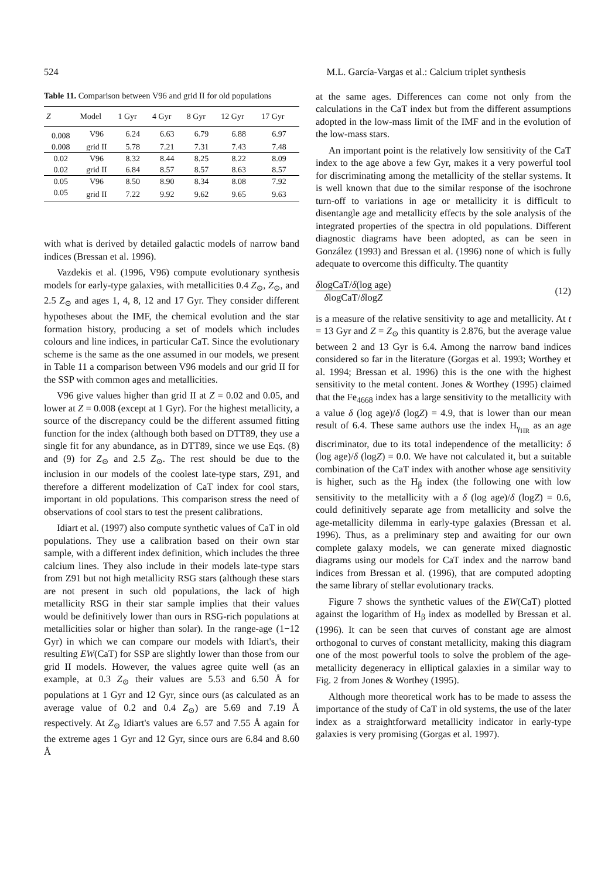524 M.L. García-Vargas et al.: Calcium triplet synthesis
Table 11. Comparison between V96 and grid II for old populations
| Z | Model | 1 Gyr | 4 Gyr | 8 Gyr | 12 Gyr | 17 Gyr |
| --- | --- | --- | --- | --- | --- | --- |
| 0.008 | V96 | 6.24 | 6.63 | 6.79 | 6.88 | 6.97 |
| 0.008 | grid II | 5.78 | 7.21 | 7.31 | 7.43 | 7.48 |
| 0.02 | V96 | 8.32 | 8.44 | 8.25 | 8.22 | 8.09 |
| 0.02 | grid II | 6.84 | 8.57 | 8.57 | 8.63 | 8.57 |
| 0.05 | V96 | 8.50 | 8.90 | 8.34 | 8.08 | 7.92 |
| 0.05 | grid II | 7.22 | 9.92 | 9.62 | 9.65 | 9.63 |
with what is derived by detailed galactic models of narrow band indices (Bressan et al. 1996).
Vazdekis et al. (1996, V96) compute evolutionary synthesis models for early-type galaxies, with metallicities 0.4 Z<sub>⊙</sub>, Z<sub>⊙</sub>, and 2.5 Z<sub>⊙</sub> and ages 1, 4, 8, 12 and 17 Gyr. They consider different hypotheses about the IMF, the chemical evolution and the star formation history, producing a set of models which includes colours and line indices, in particular CaT. Since the evolutionary scheme is the same as the one assumed in our models, we present in Table 11 a comparison between V96 models and our grid II for the SSP with common ages and metallicities.
V96 give values higher than grid II at Z = 0.02 and 0.05, and lower at Z = 0.008 (except at 1 Gyr). For the highest metallicity, a source of the discrepancy could be the different assumed fitting function for the index (although both based on DTT89, they use a single fit for any abundance, as in DTT89, since we use Eqs. (8) and (9) for Z<sub>⊙</sub> and 2.5 Z<sub>⊙</sub>. The rest should be due to the inclusion in our models of the coolest late-type stars, Z91, and therefore a different modelization of CaT index for cool stars, important in old populations. This comparison stress the need of observations of cool stars to test the present calibrations.
Idiart et al. (1997) also compute synthetic values of CaT in old populations. They use a calibration based on their own star sample, with a different index definition, which includes the three calcium lines. They also include in their models late-type stars from Z91 but not high metallicity RSG stars (although these stars are not present in such old populations, the lack of high metallicity RSG in their star sample implies that their values would be definitively lower than ours in RSG-rich populations at metallicities solar or higher than solar). In the range-age (1−12 Gyr) in which we can compare our models with Idiart's, their resulting EW(CaT) for SSP are slightly lower than those from our grid II models. However, the values agree quite well (as an example, at 0.3 Z<sub>⊙</sub> their values are 5.53 and 6.50 Å for populations at 1 Gyr and 12 Gyr, since ours (as calculated as an average value of 0.2 and 0.4 Z<sub>⊙</sub>) are 5.69 and 7.19 Å respectively. At Z<sub>⊙</sub> Idiart's values are 6.57 and 7.55 Å again for the extreme ages 1 Gyr and 12 Gyr, since ours are 6.84 and 8.60 Å
at the same ages. Differences can come not only from the calculations in the CaT index but from the different assumptions adopted in the low-mass limit of the IMF and in the evolution of the low-mass stars.
An important point is the relatively low sensitivity of the CaT index to the age above a few Gyr, makes it a very powerful tool for discriminating among the metallicity of the stellar systems. It is well known that due to the similar response of the isochrone turn-off to variations in age or metallicity it is difficult to disentangle age and metallicity effects by the sole analysis of the integrated properties of the spectra in old populations. Different diagnostic diagrams have been adopted, as can be seen in González (1993) and Bressan et al. (1996) none of which is fully adequate to overcome this difficulty. The quantity
δlogCaT/δ(log age) δlogCaT/δlogZ (12)
is a measure of the relative sensitivity to age and metallicity. At t = 13 Gyr and Z = Z<sub>⊙</sub> this quantity is 2.876, but the average value between 2 and 13 Gyr is 6.4. Among the narrow band indices considered so far in the literature (Gorgas et al. 1993; Worthey et al. 1994; Bressan et al. 1996) this is the one with the highest sensitivity to the metal content. Jones & Worthey (1995) claimed that the Fe<sub>4668</sub> index has a large sensitivity to the metallicity with a value δ (log age)/δ (logZ) = 4.9, that is lower than our mean result of 6.4. These same authors use the index H<sub>γ<sub>HR</sub></sub> as an age discriminator, due to its total independence of the metallicity: δ (log age)/δ (logZ) = 0.0. We have not calculated it, but a suitable combination of the CaT index with another whose age sensitivity is higher, such as the H<sub>β</sub> index (the following one with low sensitivity to the metallicity with a δ (log age)/δ (logZ) = 0.6, could definitively separate age from metallicity and solve the age-metallicity dilemma in early-type galaxies (Bressan et al. 1996). Thus, as a preliminary step and awaiting for our own complete galaxy models, we can generate mixed diagnostic diagrams using our models for CaT index and the narrow band indices from Bressan et al. (1996), that are computed adopting the same library of stellar evolutionary tracks.
Figure 7 shows the synthetic values of the EW(CaT) plotted against the logarithm of H<sub>β</sub> index as modelled by Bressan et al. (1996). It can be seen that curves of constant age are almost orthogonal to curves of constant metallicity, making this diagram one of the most powerful tools to solve the problem of the age-metallicity degeneracy in elliptical galaxies in a similar way to Fig. 2 from Jones & Worthey (1995).
Although more theoretical work has to be made to assess the importance of the study of CaT in old systems, the use of the later index as a straightforward metallicity indicator in early-type galaxies is very promising (Gorgas et al. 1997).